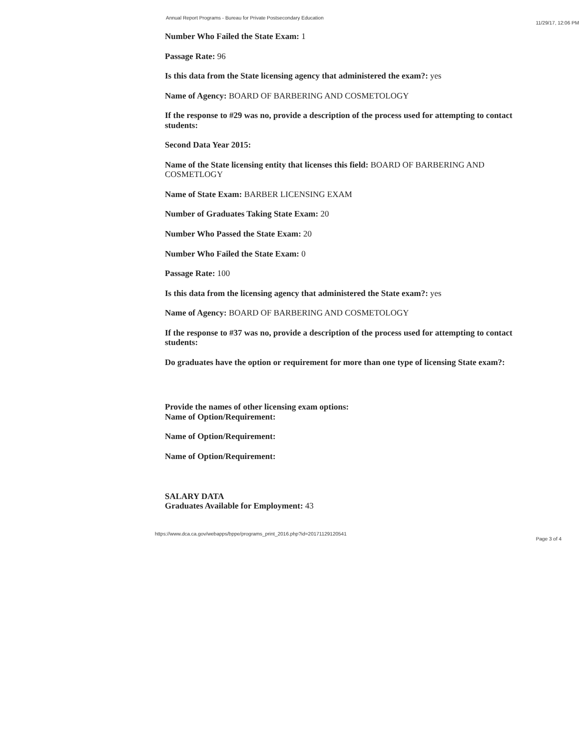Annual Report Programs - Bureau for Private Postsecondary Education 11/29/17, 12:06 PM
Number Who Failed the State Exam: 1
Passage Rate: 96
Is this data from the State licensing agency that administered the exam?: yes
Name of Agency: BOARD OF BARBERING AND COSMETOLOGY
If the response to #29 was no, provide a description of the process used for attempting to contact students:
Second Data Year 2015:
Name of the State licensing entity that licenses this field: BOARD OF BARBERING AND COSMETLOGY
Name of State Exam: BARBER LICENSING EXAM
Number of Graduates Taking State Exam: 20
Number Who Passed the State Exam: 20
Number Who Failed the State Exam: 0
Passage Rate: 100
Is this data from the licensing agency that administered the State exam?: yes
Name of Agency: BOARD OF BARBERING AND COSMETOLOGY
If the response to #37 was no, provide a description of the process used for attempting to contact students:
Do graduates have the option or requirement for more than one type of licensing State exam?:
Provide the names of other licensing exam options:
Name of Option/Requirement:
Name of Option/Requirement:
Name of Option/Requirement:
SALARY DATA
Graduates Available for Employment: 43
https://www.dca.ca.gov/webapps/bppe/programs_print_2016.php?id=20171129120541 Page 3 of 4